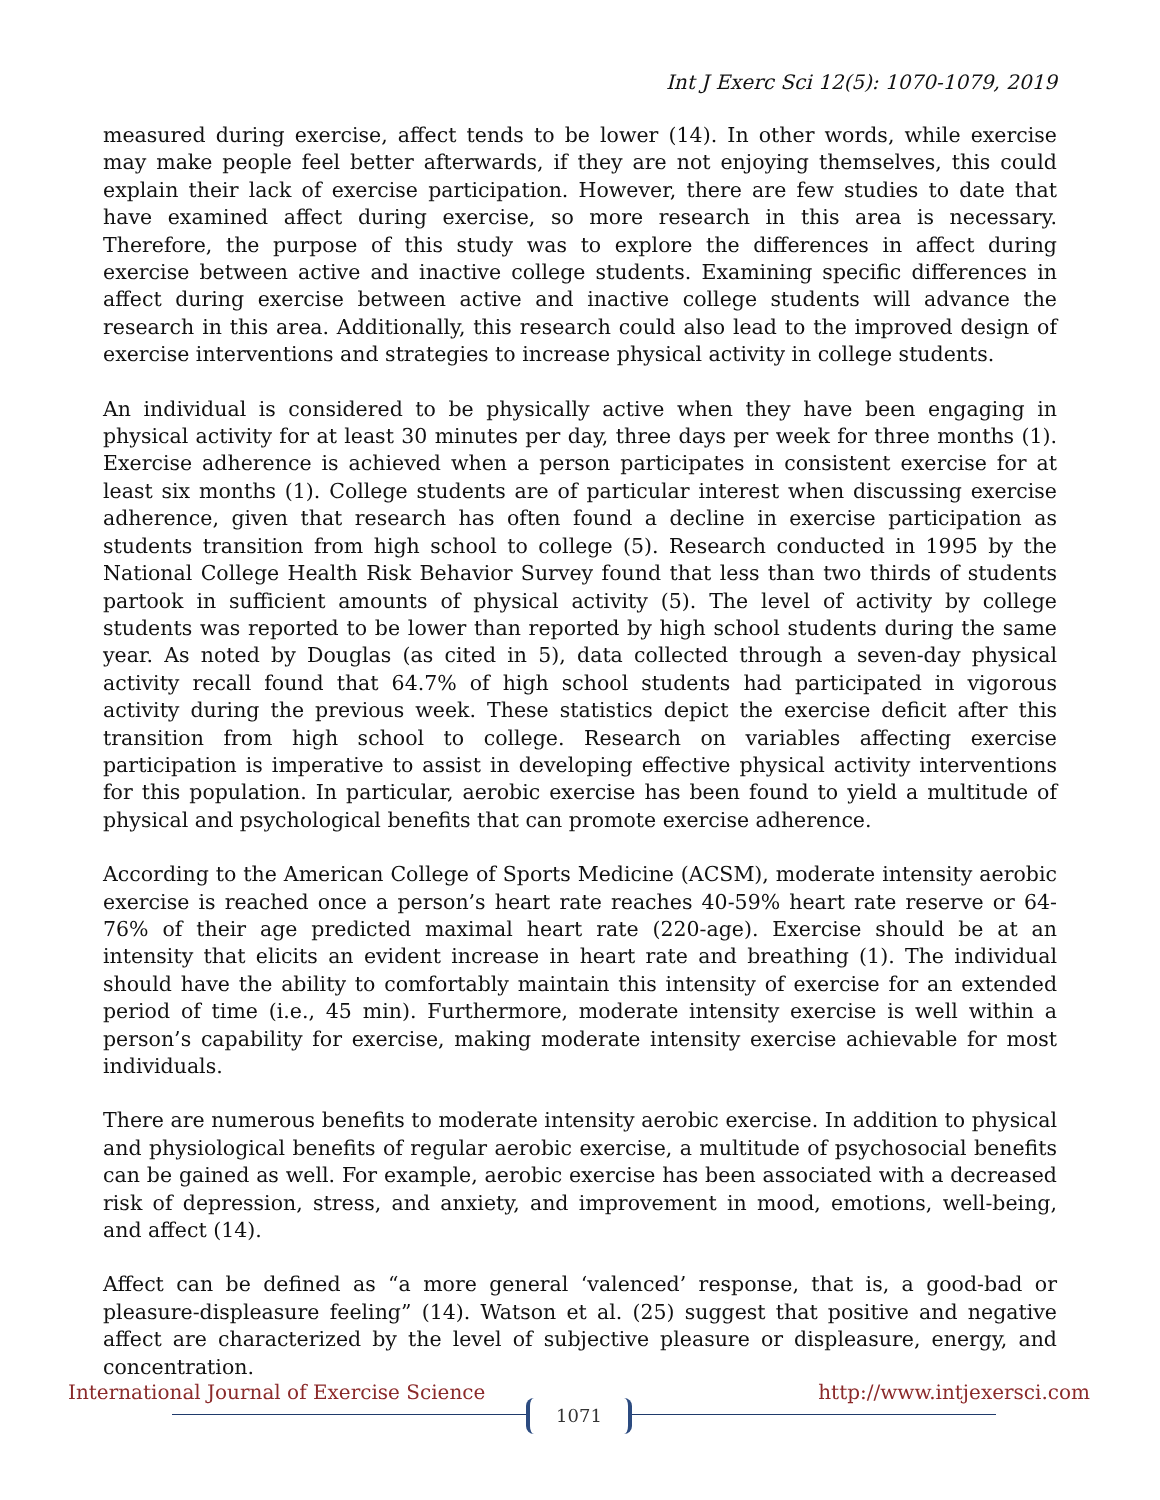Int J Exerc Sci 12(5): 1070-1079, 2019
measured during exercise, affect tends to be lower (14). In other words, while exercise may make people feel better afterwards, if they are not enjoying themselves, this could explain their lack of exercise participation. However, there are few studies to date that have examined affect during exercise, so more research in this area is necessary. Therefore, the purpose of this study was to explore the differences in affect during exercise between active and inactive college students. Examining specific differences in affect during exercise between active and inactive college students will advance the research in this area. Additionally, this research could also lead to the improved design of exercise interventions and strategies to increase physical activity in college students.
An individual is considered to be physically active when they have been engaging in physical activity for at least 30 minutes per day, three days per week for three months (1). Exercise adherence is achieved when a person participates in consistent exercise for at least six months (1). College students are of particular interest when discussing exercise adherence, given that research has often found a decline in exercise participation as students transition from high school to college (5). Research conducted in 1995 by the National College Health Risk Behavior Survey found that less than two thirds of students partook in sufficient amounts of physical activity (5). The level of activity by college students was reported to be lower than reported by high school students during the same year. As noted by Douglas (as cited in 5), data collected through a seven-day physical activity recall found that 64.7% of high school students had participated in vigorous activity during the previous week. These statistics depict the exercise deficit after this transition from high school to college. Research on variables affecting exercise participation is imperative to assist in developing effective physical activity interventions for this population. In particular, aerobic exercise has been found to yield a multitude of physical and psychological benefits that can promote exercise adherence.
According to the American College of Sports Medicine (ACSM), moderate intensity aerobic exercise is reached once a person’s heart rate reaches 40-59% heart rate reserve or 64-76% of their age predicted maximal heart rate (220-age). Exercise should be at an intensity that elicits an evident increase in heart rate and breathing (1). The individual should have the ability to comfortably maintain this intensity of exercise for an extended period of time (i.e., 45 min). Furthermore, moderate intensity exercise is well within a person’s capability for exercise, making moderate intensity exercise achievable for most individuals.
There are numerous benefits to moderate intensity aerobic exercise. In addition to physical and physiological benefits of regular aerobic exercise, a multitude of psychosocial benefits can be gained as well. For example, aerobic exercise has been associated with a decreased risk of depression, stress, and anxiety, and improvement in mood, emotions, well-being, and affect (14).
Affect can be defined as “a more general ‘valenced’ response, that is, a good-bad or pleasure-displeasure feeling” (14). Watson et al. (25) suggest that positive and negative affect are characterized by the level of subjective pleasure or displeasure, energy, and concentration.
International Journal of Exercise Science http://www.intjexersci.com
1071